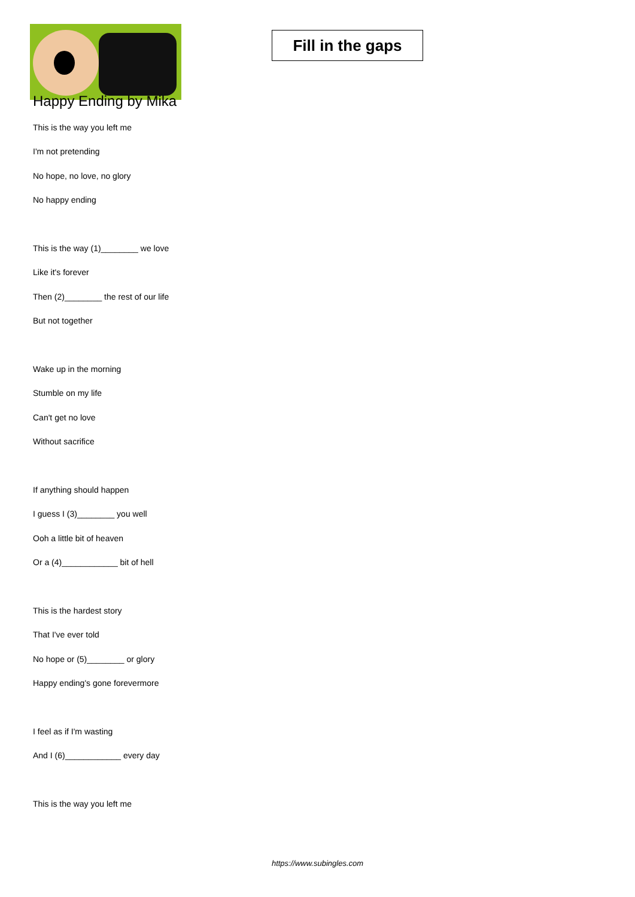Fill in the gaps
Happy Ending by Mika
This is the way you left me
I'm not pretending
No hope, no love, no glory
No happy ending
This is the way (1)________ we love
Like it's forever
Then (2)________ the rest of our life
But not together
Wake up in the morning
Stumble on my life
Can't get no love
Without sacrifice
If anything should happen
I guess I (3)________ you well
Ooh a little bit of heaven
Or a (4)____________ bit of hell
This is the hardest story
That I've ever told
No hope or (5)________ or glory
Happy ending's gone forevermore
I feel as if I'm wasting
And I (6)____________ every day
This is the way you left me
https://www.subingles.com